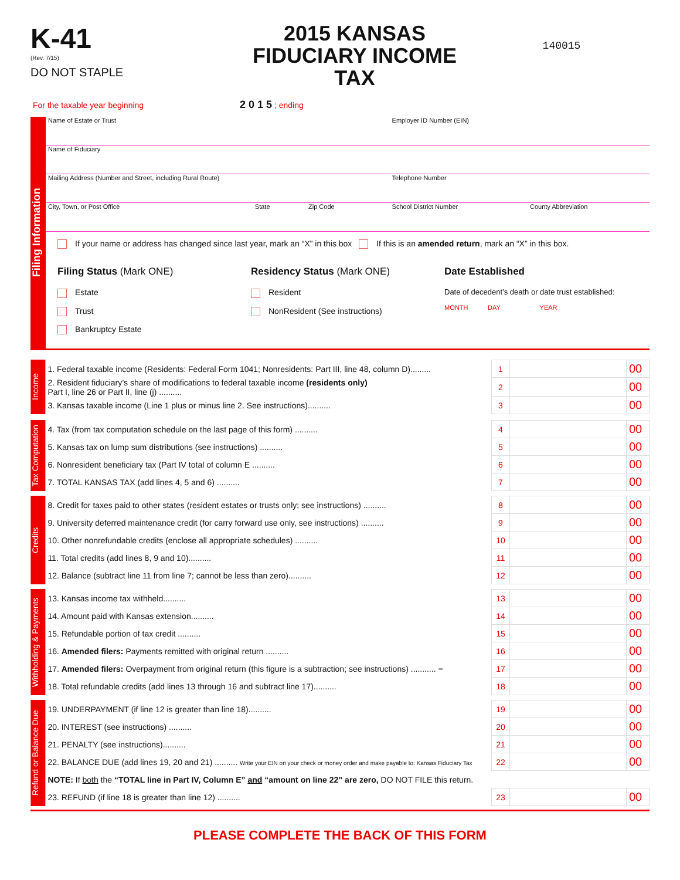K-41
(Rev. 7/15)
DO NOT STAPLE
2015 KANSAS
FIDUCIARY INCOME TAX
140015
For the taxable year beginning 2 0 1 5 ; ending
Filing Information
| Name of Estate or Trust | | | Employer ID Number (EIN) | |
| Name of Fiduciary | | | | |
| Mailing Address (Number and Street, including Rural Route) | | | Telephone Number | |
| City, Town, or Post Office | State | Zip Code | School District Number | County Abbreviation |
If your name or address has changed since last year, mark an “X” in this box If this is an amended return, mark an “X” in this box.
Filing Status (Mark ONE)
Estate
Trust
Bankruptcy Estate
Residency Status (Mark ONE)
Resident
NonResident (See instructions)
Date Established
Date of decedent’s death or date trust established:
MONTH DAY YEAR
Income
| 1. Federal taxable income (Residents: Federal Form 1041; Nonresidents: Part III, line 48, column D)......... | 1 | | 00 |
| 2. Resident fiduciary’s share of modifications to federal taxable income (residents only) Part I, line 26 or Part II, line (j) .......... | 2 | | 00 |
| 3. Kansas taxable income (Line 1 plus or minus line 2. See instructions).......... | 3 | | 00 |
Tax Computation
| 4. Tax (from tax computation schedule on the last page of this form) .......... | 4 | | 00 |
| 5. Kansas tax on lump sum distributions (see instructions) .......... | 5 | | 00 |
| 6. Nonresident beneficiary tax (Part IV total of column E .......... | 6 | | 00 |
| 7. TOTAL KANSAS TAX (add lines 4, 5 and 6) .......... | 7 | | 00 |
Credits
| 8. Credit for taxes paid to other states (resident estates or trusts only; see instructions) .......... | 8 | | 00 |
| 9. University deferred maintenance credit (for carry forward use only, see instructions) .......... | 9 | | 00 |
| 10. Other nonrefundable credits (enclose all appropriate schedules) .......... | 10 | | 00 |
| 11. Total credits (add lines 8, 9 and 10).......... | 11 | | 00 |
| 12. Balance (subtract line 11 from line 7; cannot be less than zero).......... | 12 | | 00 |
Withholding & Payments
| 13. Kansas income tax withheld.......... | 13 | | 00 |
| 14. Amount paid with Kansas extension.......... | 14 | | 00 |
| 15. Refundable portion of tax credit .......... | 15 | | 00 |
| 16. Amended filers: Payments remitted with original return .......... | 16 | | 00 |
| 17. Amended filers: Overpayment from original return (this figure is a subtraction; see instructions) ........... − | 17 | | 00 |
| 18. Total refundable credits (add lines 13 through 16 and subtract line 17).......... | 18 | | 00 |
Refund or Balance Due
| 19. UNDERPAYMENT (if line 12 is greater than line 18).......... | 19 | | 00 |
| 20. INTEREST (see instructions) .......... | 20 | | 00 |
| 21. PENALTY (see instructions).......... | 21 | | 00 |
| 22. BALANCE DUE (add lines 19, 20 and 21) .......... Write your EIN on your check or money order and make payable to: Kansas Fiduciary Tax | 22 | | 00 |
| NOTE: If both the “TOTAL line in Part IV, Column E” and “amount on line 22” are zero, DO NOT FILE this return. | | | |
| 23. REFUND (if line 18 is greater than line 12) .......... | 23 | | 00 |
PLEASE COMPLETE THE BACK OF THIS FORM